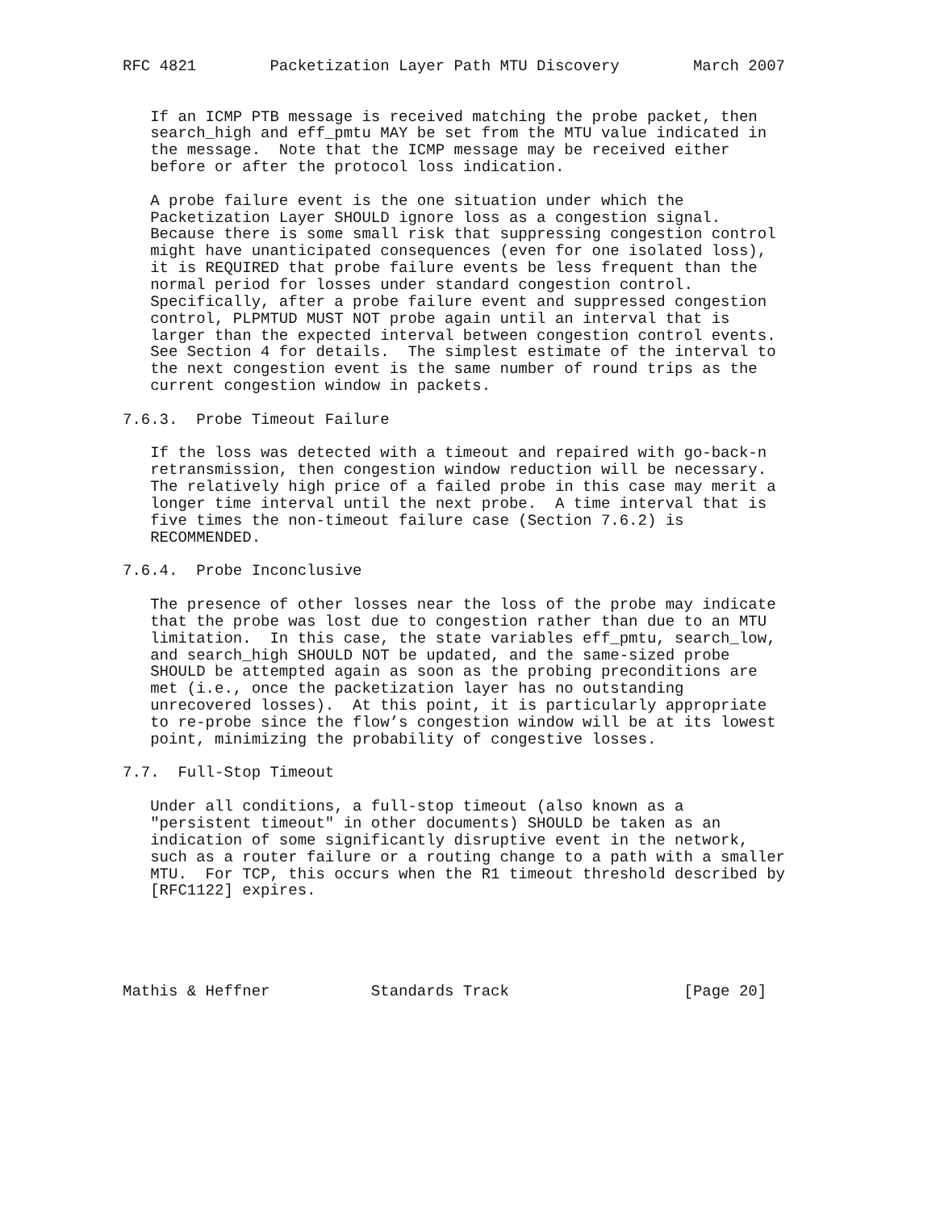RFC 4821        Packetization Layer Path MTU Discovery        March 2007


   If an ICMP PTB message is received matching the probe packet, then
   search_high and eff_pmtu MAY be set from the MTU value indicated in
   the message.  Note that the ICMP message may be received either
   before or after the protocol loss indication.

   A probe failure event is the one situation under which the
   Packetization Layer SHOULD ignore loss as a congestion signal.
   Because there is some small risk that suppressing congestion control
   might have unanticipated consequences (even for one isolated loss),
   it is REQUIRED that probe failure events be less frequent than the
   normal period for losses under standard congestion control.
   Specifically, after a probe failure event and suppressed congestion
   control, PLPMTUD MUST NOT probe again until an interval that is
   larger than the expected interval between congestion control events.
   See Section 4 for details.  The simplest estimate of the interval to
   the next congestion event is the same number of round trips as the
   current congestion window in packets.

7.6.3.  Probe Timeout Failure

   If the loss was detected with a timeout and repaired with go-back-n
   retransmission, then congestion window reduction will be necessary.
   The relatively high price of a failed probe in this case may merit a
   longer time interval until the next probe.  A time interval that is
   five times the non-timeout failure case (Section 7.6.2) is
   RECOMMENDED.

7.6.4.  Probe Inconclusive

   The presence of other losses near the loss of the probe may indicate
   that the probe was lost due to congestion rather than due to an MTU
   limitation.  In this case, the state variables eff_pmtu, search_low,
   and search_high SHOULD NOT be updated, and the same-sized probe
   SHOULD be attempted again as soon as the probing preconditions are
   met (i.e., once the packetization layer has no outstanding
   unrecovered losses).  At this point, it is particularly appropriate
   to re-probe since the flow’s congestion window will be at its lowest
   point, minimizing the probability of congestive losses.

7.7.  Full-Stop Timeout

   Under all conditions, a full-stop timeout (also known as a
   "persistent timeout" in other documents) SHOULD be taken as an
   indication of some significantly disruptive event in the network,
   such as a router failure or a routing change to a path with a smaller
   MTU.  For TCP, this occurs when the R1 timeout threshold described by
   [RFC1122] expires.





Mathis & Heffner           Standards Track                   [Page 20]